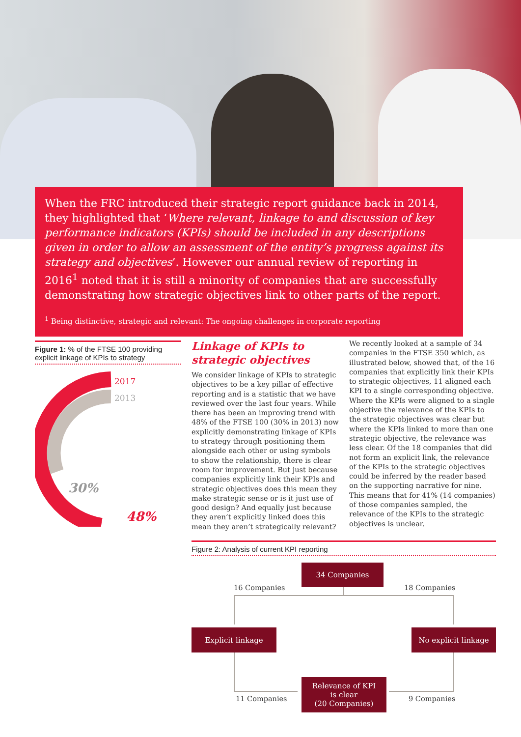When the FRC introduced their strategic report guidance back in 2014, they highlighted that ‘Where relevant, linkage to and discussion of key performance indicators (KPIs) should be included in any descriptions given in order to allow an assessment of the entity’s progress against its strategy and objectives’. However our annual review of reporting in 2016<sup>1</sup> noted that it is still a minority of companies that are successfully demonstrating how strategic objectives link to other parts of the report.
<sup>1</sup> Being distinctive, strategic and relevant: The ongoing challenges in corporate reporting
Figure 1: % of the FTSE 100 providing explicit linkage of KPIs to strategy
2017
2013
30%
48%
Linkage of KPIs to strategic objectives
We consider linkage of KPIs to strategic objectives to be a key pillar of effective reporting and is a statistic that we have reviewed over the last four years. While there has been an improving trend with 48% of the FTSE 100 (30% in 2013) now explicitly demonstrating linkage of KPIs to strategy through positioning them alongside each other or using symbols to show the relationship, there is clear room for improvement. But just because companies explicitly link their KPIs and strategic objectives does this mean they make strategic sense or is it just use of good design? And equally just because they aren’t explicitly linked does this mean they aren’t strategically relevant?
We recently looked at a sample of 34 companies in the FTSE 350 which, as illustrated below, showed that, of the 16 companies that explicitly link their KPIs to strategic objectives, 11 aligned each KPI to a single corresponding objective. Where the KPIs were aligned to a single objective the relevance of the KPIs to the strategic objectives was clear but where the KPIs linked to more than one strategic objective, the relevance was less clear. Of the 18 companies that did not form an explicit link, the relevance of the KPIs to the strategic objectives could be inferred by the reader based on the supporting narrative for nine. This means that for 41% (14 companies) of those companies sampled, the relevance of the KPIs to the strategic objectives is unclear.
Figure 2: Analysis of current KPI reporting
34 Companies
16 Companies 18 Companies
Explicit linkage No explicit linkage
11 Companies
Relevance of KPI
is clear
(20 Companies)
9 Companies